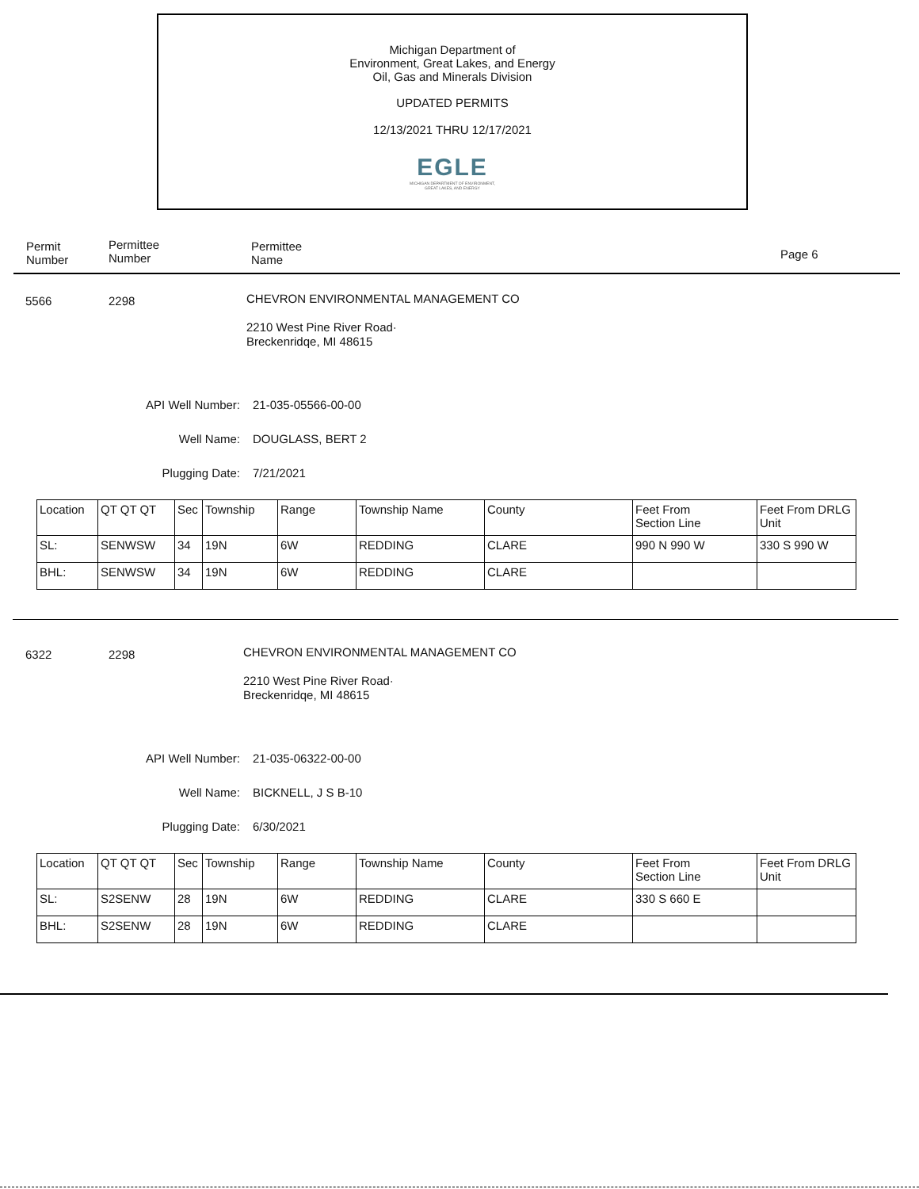Michigan Department of
Environment, Great Lakes, and Energy
Oil, Gas and Minerals Division
UPDATED PERMITS
12/13/2021 THRU 12/17/2021
EGLE
MICHIGAN DEPARTMENT OF ENVIRONMENT, GREAT LAKES, AND ENERGY
Permit
Number
Permittee
Number
Permittee
Name
Page 6
5566 2298
CHEVRON ENVIRONMENTAL MANAGEMENT CO
2210 West Pine River Road·
Breckenridqe, MI 48615
API Well Number: 21-035-05566-00-00
Well Name: DOUGLASS, BERT 2
Plugging Date: 7/21/2021
| Location | QT QT QT | Sec | Township | Range | Township Name | County | Feet From Section Line | Feet From DRLG Unit |
| SL: | SENWSW | 34 | 19N | 6W | REDDING | CLARE | 990 N 990 W | 330 S 990 W |
| BHL: | SENWSW | 34 | 19N | 6W | REDDING | CLARE | | |
6322 2298
CHEVRON ENVIRONMENTAL MANAGEMENT CO
2210 West Pine River Road·
Breckenridqe, MI 48615
API Well Number: 21-035-06322-00-00
Well Name: BICKNELL, J S B-10
Plugging Date: 6/30/2021
| Location | QT QT QT | Sec | Township | Range | Township Name | County | Feet From Section Line | Feet From DRLG Unit |
| SL: | S2SENW | 28 | 19N | 6W | REDDING | CLARE | 330 S 660 E | |
| BHL: | S2SENW | 28 | 19N | 6W | REDDING | CLARE | | |